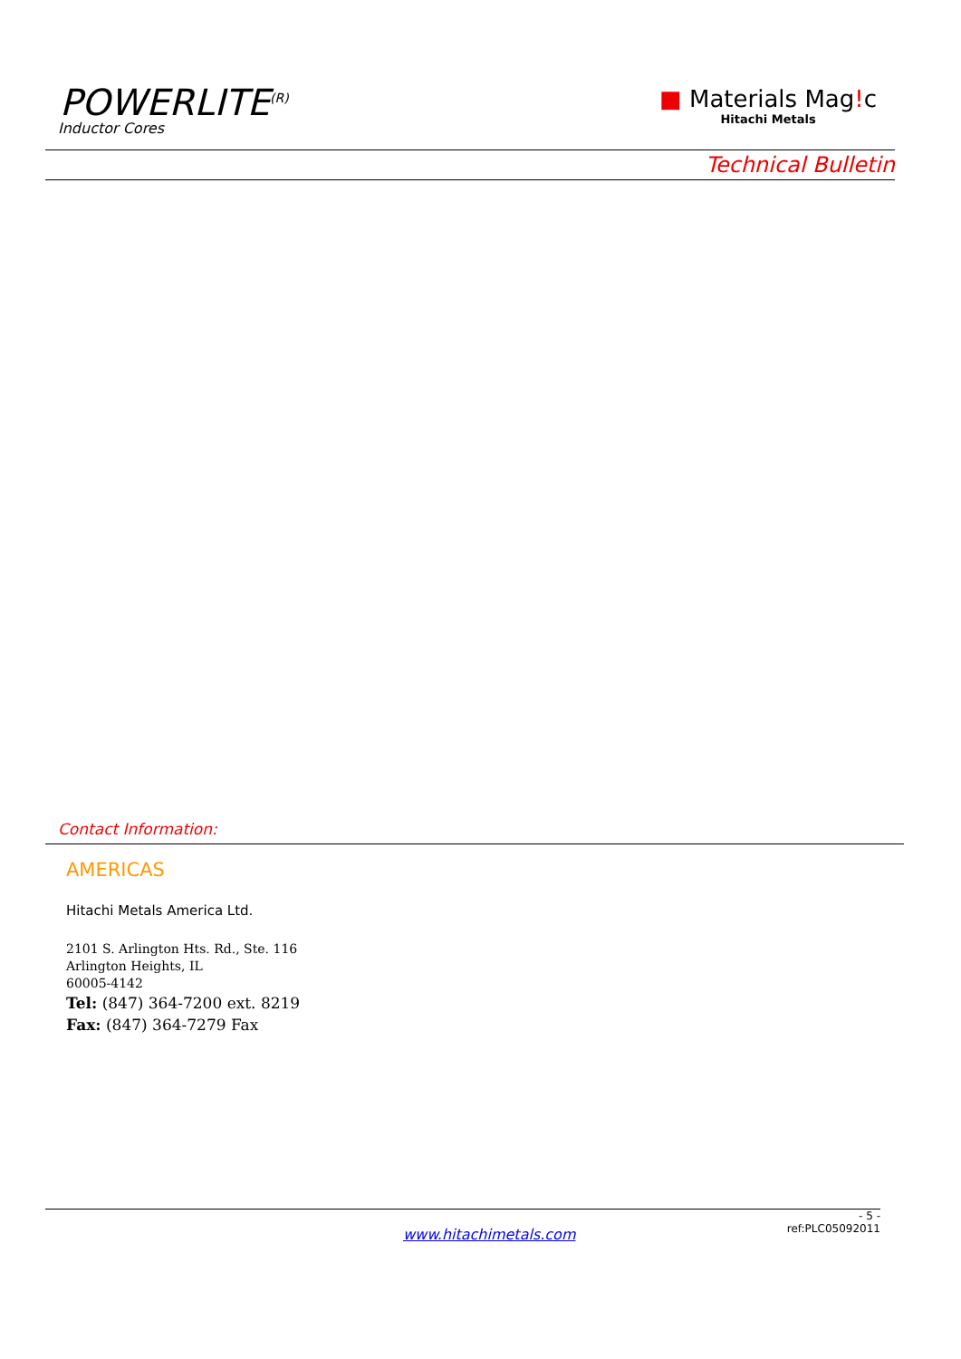POWERLITE<sup>(R)</sup>
Inductor Cores
■ Materials Mag!c
Hitachi Metals
Technical Bulletin
Contact Information:
AMERICAS
Hitachi Metals America Ltd.
2101 S. Arlington Hts. Rd., Ste. 116
Arlington Heights, IL
60005-4142
Tel: (847) 364-7200 ext. 8219
Fax: (847) 364-7279 Fax
- 5 -
www.hitachimetals.com
ref:PLC05092011